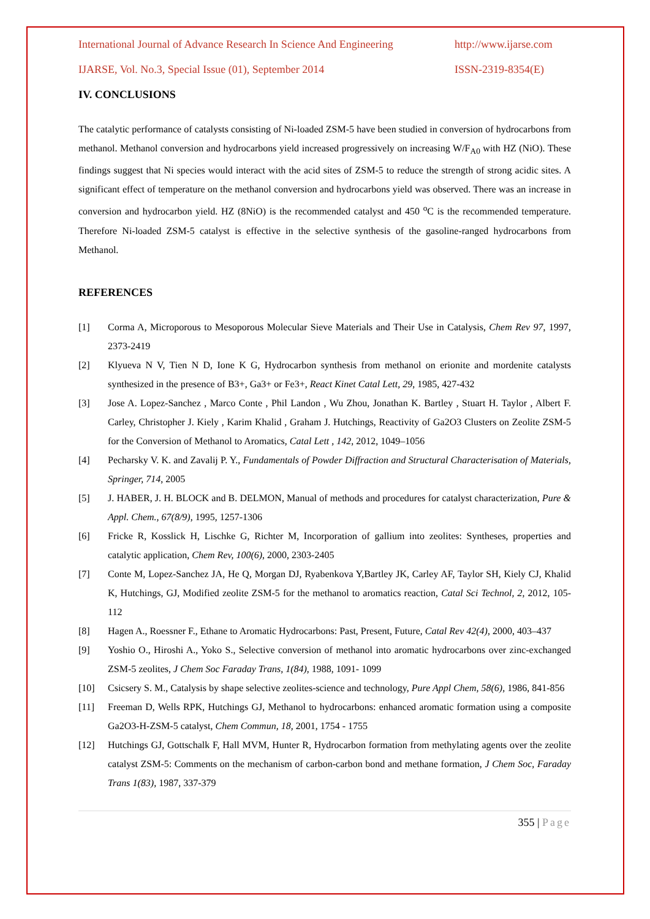International Journal of Advance Research In Science And Engineering http://www.ijarse.com
IJARSE, Vol. No.3, Special Issue (01), September 2014 ISSN-2319-8354(E)
IV. CONCLUSIONS
The catalytic performance of catalysts consisting of Ni-loaded ZSM-5 have been studied in conversion of hydrocarbons from methanol. Methanol conversion and hydrocarbons yield increased progressively on increasing W/F<sub>A0</sub> with HZ (NiO). These findings suggest that Ni species would interact with the acid sites of ZSM-5 to reduce the strength of strong acidic sites. A significant effect of temperature on the methanol conversion and hydrocarbons yield was observed. There was an increase in conversion and hydrocarbon yield. HZ (8NiO) is the recommended catalyst and 450 <sup>o</sup>C is the recommended temperature. Therefore Ni-loaded ZSM-5 catalyst is effective in the selective synthesis of the gasoline-ranged hydrocarbons from Methanol.
REFERENCES
[1] Corma A, Microporous to Mesoporous Molecular Sieve Materials and Their Use in Catalysis, Chem Rev 97, 1997, 2373-2419
[2] Klyueva N V, Tien N D, Ione K G, Hydrocarbon synthesis from methanol on erionite and mordenite catalysts synthesized in the presence of B3+, Ga3+ or Fe3+, React Kinet Catal Lett, 29, 1985, 427-432
[3] Jose A. Lopez-Sanchez , Marco Conte , Phil Landon , Wu Zhou, Jonathan K. Bartley , Stuart H. Taylor , Albert F. Carley, Christopher J. Kiely , Karim Khalid , Graham J. Hutchings, Reactivity of Ga2O3 Clusters on Zeolite ZSM-5 for the Conversion of Methanol to Aromatics, Catal Lett , 142, 2012, 1049–1056
[4] Pecharsky V. K. and Zavalij P. Y., Fundamentals of Powder Diffraction and Structural Characterisation of Materials, Springer, 714, 2005
[5] J. HABER, J. H. BLOCK and B. DELMON, Manual of methods and procedures for catalyst characterization, Pure & Appl. Chem., 67(8/9), 1995, 1257-1306
[6] Fricke R, Kosslick H, Lischke G, Richter M, Incorporation of gallium into zeolites: Syntheses, properties and catalytic application, Chem Rev, 100(6), 2000, 2303-2405
[7] Conte M, Lopez-Sanchez JA, He Q, Morgan DJ, Ryabenkova Y,Bartley JK, Carley AF, Taylor SH, Kiely CJ, Khalid K, Hutchings, GJ, Modified zeolite ZSM-5 for the methanol to aromatics reaction, Catal Sci Technol, 2, 2012, 105-112
[8] Hagen A., Roessner F., Ethane to Aromatic Hydrocarbons: Past, Present, Future, Catal Rev 42(4), 2000, 403–437
[9] Yoshio O., Hiroshi A., Yoko S., Selective conversion of methanol into aromatic hydrocarbons over zinc-exchanged ZSM-5 zeolites, J Chem Soc Faraday Trans, 1(84), 1988, 1091- 1099
[10] Csicsery S. M., Catalysis by shape selective zeolites-science and technology, Pure Appl Chem, 58(6), 1986, 841-856
[11] Freeman D, Wells RPK, Hutchings GJ, Methanol to hydrocarbons: enhanced aromatic formation using a composite Ga2O3-H-ZSM-5 catalyst, Chem Commun, 18, 2001, 1754 - 1755
[12] Hutchings GJ, Gottschalk F, Hall MVM, Hunter R, Hydrocarbon formation from methylating agents over the zeolite catalyst ZSM-5: Comments on the mechanism of carbon-carbon bond and methane formation, J Chem Soc, Faraday Trans 1(83), 1987, 337-379
355 | Page